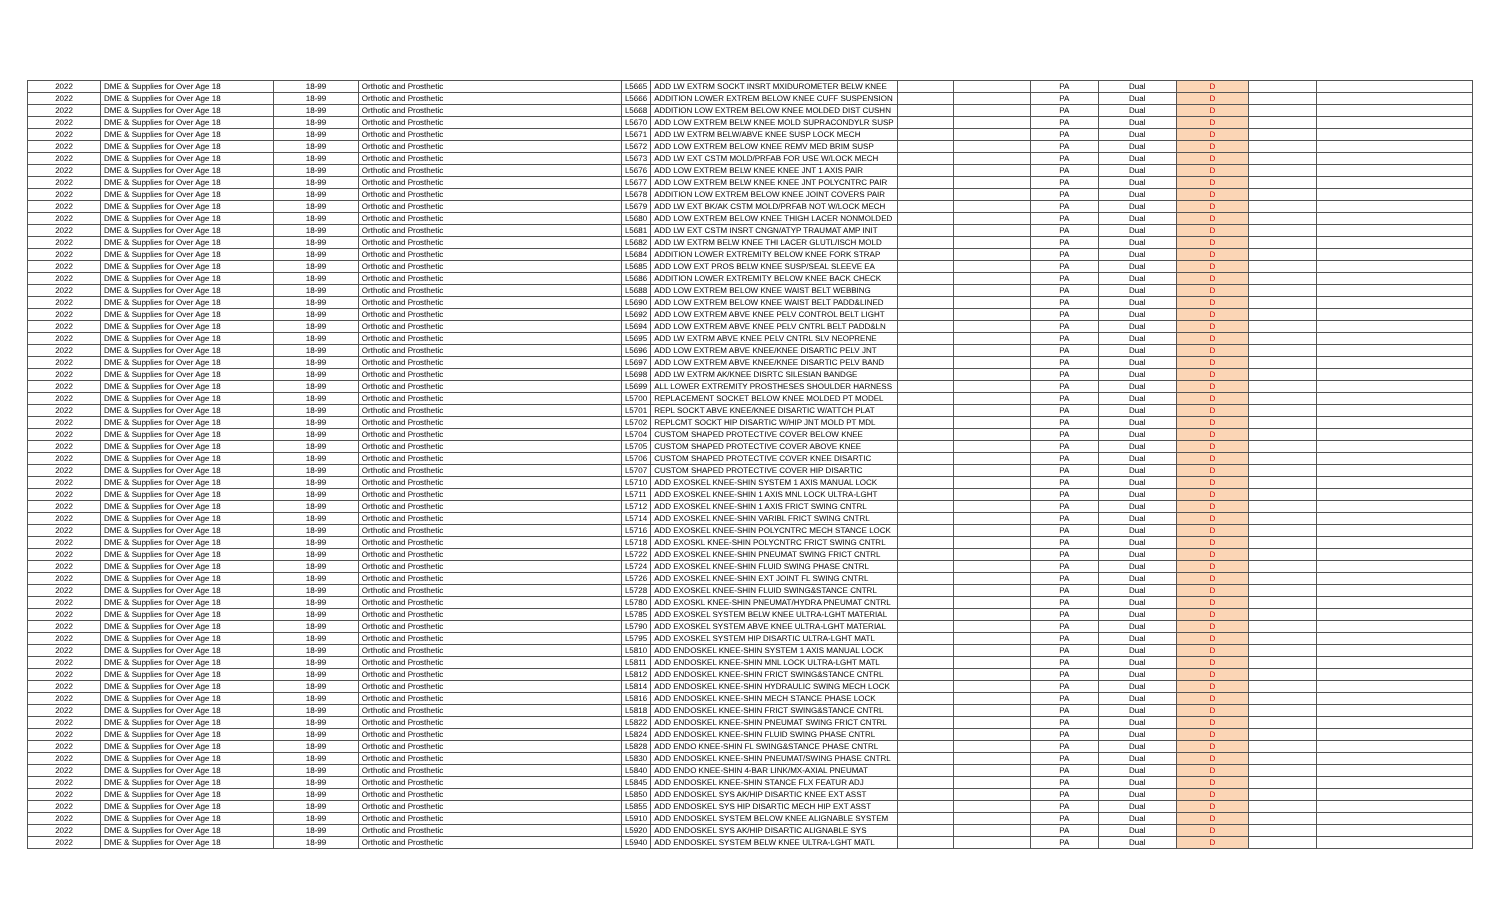| 2022 | DME & Supplies for Over Age 18 | 18-99 | Orthotic and Prosthetic | L5665 | ADD LW EXTRM SOCKT INSRT MXIDUROMETER BELW KNEE | | | PA | Dual | D | | |
| 2022 | DME & Supplies for Over Age 18 | 18-99 | Orthotic and Prosthetic | L5666 | ADDITION LOWER EXTREM BELOW KNEE CUFF SUSPENSION | | | PA | Dual | D | | |
| 2022 | DME & Supplies for Over Age 18 | 18-99 | Orthotic and Prosthetic | L5668 | ADDITION LOW EXTREM BELOW KNEE MOLDED DIST CUSHN | | | PA | Dual | D | | |
| 2022 | DME & Supplies for Over Age 18 | 18-99 | Orthotic and Prosthetic | L5670 | ADD LOW EXTREM BELW KNEE MOLD SUPRACONDYLR SUSP | | | PA | Dual | D | | |
| 2022 | DME & Supplies for Over Age 18 | 18-99 | Orthotic and Prosthetic | L5671 | ADD LW EXTRM BELW/ABVE KNEE SUSP LOCK MECH | | | PA | Dual | D | | |
| 2022 | DME & Supplies for Over Age 18 | 18-99 | Orthotic and Prosthetic | L5672 | ADD LOW EXTREM BELOW KNEE REMV MED BRIM SUSP | | | PA | Dual | D | | |
| 2022 | DME & Supplies for Over Age 18 | 18-99 | Orthotic and Prosthetic | L5673 | ADD LW EXT CSTM MOLD/PRFAB FOR USE W/LOCK MECH | | | PA | Dual | D | | |
| 2022 | DME & Supplies for Over Age 18 | 18-99 | Orthotic and Prosthetic | L5676 | ADD LOW EXTREM BELW KNEE KNEE JNT 1 AXIS PAIR | | | PA | Dual | D | | |
| 2022 | DME & Supplies for Over Age 18 | 18-99 | Orthotic and Prosthetic | L5677 | ADD LOW EXTREM BELW KNEE KNEE JNT POLYCNTRC PAIR | | | PA | Dual | D | | |
| 2022 | DME & Supplies for Over Age 18 | 18-99 | Orthotic and Prosthetic | L5678 | ADDITION LOW EXTREM BELOW KNEE JOINT COVERS PAIR | | | PA | Dual | D | | |
| 2022 | DME & Supplies for Over Age 18 | 18-99 | Orthotic and Prosthetic | L5679 | ADD LW EXT BK/AK CSTM MOLD/PRFAB NOT W/LOCK MECH | | | PA | Dual | D | | |
| 2022 | DME & Supplies for Over Age 18 | 18-99 | Orthotic and Prosthetic | L5680 | ADD LOW EXTREM BELOW KNEE THIGH LACER NONMOLDED | | | PA | Dual | D | | |
| 2022 | DME & Supplies for Over Age 18 | 18-99 | Orthotic and Prosthetic | L5681 | ADD LW EXT CSTM INSRT CNGN/ATYP TRAUMAT AMP INIT | | | PA | Dual | D | | |
| 2022 | DME & Supplies for Over Age 18 | 18-99 | Orthotic and Prosthetic | L5682 | ADD LW EXTRM BELW KNEE THI LACER GLUTL/ISCH MOLD | | | PA | Dual | D | | |
| 2022 | DME & Supplies for Over Age 18 | 18-99 | Orthotic and Prosthetic | L5684 | ADDITION LOWER EXTREMITY BELOW KNEE FORK STRAP | | | PA | Dual | D | | |
| 2022 | DME & Supplies for Over Age 18 | 18-99 | Orthotic and Prosthetic | L5685 | ADD LOW EXT PROS BELW KNEE SUSP/SEAL SLEEVE EA | | | PA | Dual | D | | |
| 2022 | DME & Supplies for Over Age 18 | 18-99 | Orthotic and Prosthetic | L5686 | ADDITION LOWER EXTREMITY BELOW KNEE BACK CHECK | | | PA | Dual | D | | |
| 2022 | DME & Supplies for Over Age 18 | 18-99 | Orthotic and Prosthetic | L5688 | ADD LOW EXTREM BELOW KNEE WAIST BELT WEBBING | | | PA | Dual | D | | |
| 2022 | DME & Supplies for Over Age 18 | 18-99 | Orthotic and Prosthetic | L5690 | ADD LOW EXTREM BELOW KNEE WAIST BELT PADD&LINED | | | PA | Dual | D | | |
| 2022 | DME & Supplies for Over Age 18 | 18-99 | Orthotic and Prosthetic | L5692 | ADD LOW EXTREM ABVE KNEE PELV CONTROL BELT LIGHT | | | PA | Dual | D | | |
| 2022 | DME & Supplies for Over Age 18 | 18-99 | Orthotic and Prosthetic | L5694 | ADD LOW EXTREM ABVE KNEE PELV CNTRL BELT PADD&LN | | | PA | Dual | D | | |
| 2022 | DME & Supplies for Over Age 18 | 18-99 | Orthotic and Prosthetic | L5695 | ADD LW EXTRM ABVE KNEE PELV CNTRL SLV NEOPRENE | | | PA | Dual | D | | |
| 2022 | DME & Supplies for Over Age 18 | 18-99 | Orthotic and Prosthetic | L5696 | ADD LOW EXTREM ABVE KNEE/KNEE DISARTIC PELV JNT | | | PA | Dual | D | | |
| 2022 | DME & Supplies for Over Age 18 | 18-99 | Orthotic and Prosthetic | L5697 | ADD LOW EXTREM ABVE KNEE/KNEE DISARTIC PELV BAND | | | PA | Dual | D | | |
| 2022 | DME & Supplies for Over Age 18 | 18-99 | Orthotic and Prosthetic | L5698 | ADD LW EXTRM AK/KNEE DISRTC SILESIAN BANDGE | | | PA | Dual | D | | |
| 2022 | DME & Supplies for Over Age 18 | 18-99 | Orthotic and Prosthetic | L5699 | ALL LOWER EXTREMITY PROSTHESES SHOULDER HARNESS | | | PA | Dual | D | | |
| 2022 | DME & Supplies for Over Age 18 | 18-99 | Orthotic and Prosthetic | L5700 | REPLACEMENT SOCKET BELOW KNEE MOLDED PT MODEL | | | PA | Dual | D | | |
| 2022 | DME & Supplies for Over Age 18 | 18-99 | Orthotic and Prosthetic | L5701 | REPL SOCKT ABVE KNEE/KNEE DISARTIC W/ATTCH PLAT | | | PA | Dual | D | | |
| 2022 | DME & Supplies for Over Age 18 | 18-99 | Orthotic and Prosthetic | L5702 | REPLCMT SOCKT HIP DISARTIC W/HIP JNT MOLD PT MDL | | | PA | Dual | D | | |
| 2022 | DME & Supplies for Over Age 18 | 18-99 | Orthotic and Prosthetic | L5704 | CUSTOM SHAPED PROTECTIVE COVER BELOW KNEE | | | PA | Dual | D | | |
| 2022 | DME & Supplies for Over Age 18 | 18-99 | Orthotic and Prosthetic | L5705 | CUSTOM SHAPED PROTECTIVE COVER ABOVE KNEE | | | PA | Dual | D | | |
| 2022 | DME & Supplies for Over Age 18 | 18-99 | Orthotic and Prosthetic | L5706 | CUSTOM SHAPED PROTECTIVE COVER KNEE DISARTIC | | | PA | Dual | D | | |
| 2022 | DME & Supplies for Over Age 18 | 18-99 | Orthotic and Prosthetic | L5707 | CUSTOM SHAPED PROTECTIVE COVER HIP DISARTIC | | | PA | Dual | D | | |
| 2022 | DME & Supplies for Over Age 18 | 18-99 | Orthotic and Prosthetic | L5710 | ADD EXOSKEL KNEE-SHIN SYSTEM 1 AXIS MANUAL LOCK | | | PA | Dual | D | | |
| 2022 | DME & Supplies for Over Age 18 | 18-99 | Orthotic and Prosthetic | L5711 | ADD EXOSKEL KNEE-SHIN 1 AXIS MNL LOCK ULTRA-LGHT | | | PA | Dual | D | | |
| 2022 | DME & Supplies for Over Age 18 | 18-99 | Orthotic and Prosthetic | L5712 | ADD EXOSKEL KNEE-SHIN 1 AXIS FRICT SWING CNTRL | | | PA | Dual | D | | |
| 2022 | DME & Supplies for Over Age 18 | 18-99 | Orthotic and Prosthetic | L5714 | ADD EXOSKEL KNEE-SHIN VARIBL FRICT SWING CNTRL | | | PA | Dual | D | | |
| 2022 | DME & Supplies for Over Age 18 | 18-99 | Orthotic and Prosthetic | L5716 | ADD EXOSKEL KNEE-SHIN POLYCNTRC MECH STANCE LOCK | | | PA | Dual | D | | |
| 2022 | DME & Supplies for Over Age 18 | 18-99 | Orthotic and Prosthetic | L5718 | ADD EXOSKL KNEE-SHIN POLYCNTRC FRICT SWING CNTRL | | | PA | Dual | D | | |
| 2022 | DME & Supplies for Over Age 18 | 18-99 | Orthotic and Prosthetic | L5722 | ADD EXOSKEL KNEE-SHIN PNEUMAT SWING FRICT CNTRL | | | PA | Dual | D | | |
| 2022 | DME & Supplies for Over Age 18 | 18-99 | Orthotic and Prosthetic | L5724 | ADD EXOSKEL KNEE-SHIN FLUID SWING PHASE CNTRL | | | PA | Dual | D | | |
| 2022 | DME & Supplies for Over Age 18 | 18-99 | Orthotic and Prosthetic | L5726 | ADD EXOSKEL KNEE-SHIN EXT JOINT FL SWING CNTRL | | | PA | Dual | D | | |
| 2022 | DME & Supplies for Over Age 18 | 18-99 | Orthotic and Prosthetic | L5728 | ADD EXOSKEL KNEE-SHIN FLUID SWING&STANCE CNTRL | | | PA | Dual | D | | |
| 2022 | DME & Supplies for Over Age 18 | 18-99 | Orthotic and Prosthetic | L5780 | ADD EXOSKL KNEE-SHIN PNEUMAT/HYDRA PNEUMAT CNTRL | | | PA | Dual | D | | |
| 2022 | DME & Supplies for Over Age 18 | 18-99 | Orthotic and Prosthetic | L5785 | ADD EXOSKEL SYSTEM BELW KNEE ULTRA-LGHT MATERIAL | | | PA | Dual | D | | |
| 2022 | DME & Supplies for Over Age 18 | 18-99 | Orthotic and Prosthetic | L5790 | ADD EXOSKEL SYSTEM ABVE KNEE ULTRA-LGHT MATERIAL | | | PA | Dual | D | | |
| 2022 | DME & Supplies for Over Age 18 | 18-99 | Orthotic and Prosthetic | L5795 | ADD EXOSKEL SYSTEM HIP DISARTIC ULTRA-LGHT MATL | | | PA | Dual | D | | |
| 2022 | DME & Supplies for Over Age 18 | 18-99 | Orthotic and Prosthetic | L5810 | ADD ENDOSKEL KNEE-SHIN SYSTEM 1 AXIS MANUAL LOCK | | | PA | Dual | D | | |
| 2022 | DME & Supplies for Over Age 18 | 18-99 | Orthotic and Prosthetic | L5811 | ADD ENDOSKEL KNEE-SHIN MNL LOCK ULTRA-LGHT MATL | | | PA | Dual | D | | |
| 2022 | DME & Supplies for Over Age 18 | 18-99 | Orthotic and Prosthetic | L5812 | ADD ENDOSKEL KNEE-SHIN FRICT SWING&STANCE CNTRL | | | PA | Dual | D | | |
| 2022 | DME & Supplies for Over Age 18 | 18-99 | Orthotic and Prosthetic | L5814 | ADD ENDOSKEL KNEE-SHIN HYDRAULIC SWING MECH LOCK | | | PA | Dual | D | | |
| 2022 | DME & Supplies for Over Age 18 | 18-99 | Orthotic and Prosthetic | L5816 | ADD ENDOSKEL KNEE-SHIN MECH STANCE PHASE LOCK | | | PA | Dual | D | | |
| 2022 | DME & Supplies for Over Age 18 | 18-99 | Orthotic and Prosthetic | L5818 | ADD ENDOSKEL KNEE-SHIN FRICT SWING&STANCE CNTRL | | | PA | Dual | D | | |
| 2022 | DME & Supplies for Over Age 18 | 18-99 | Orthotic and Prosthetic | L5822 | ADD ENDOSKEL KNEE-SHIN PNEUMAT SWING FRICT CNTRL | | | PA | Dual | D | | |
| 2022 | DME & Supplies for Over Age 18 | 18-99 | Orthotic and Prosthetic | L5824 | ADD ENDOSKEL KNEE-SHIN FLUID SWING PHASE CNTRL | | | PA | Dual | D | | |
| 2022 | DME & Supplies for Over Age 18 | 18-99 | Orthotic and Prosthetic | L5828 | ADD ENDO KNEE-SHIN FL SWING&STANCE PHASE CNTRL | | | PA | Dual | D | | |
| 2022 | DME & Supplies for Over Age 18 | 18-99 | Orthotic and Prosthetic | L5830 | ADD ENDOSKEL KNEE-SHIN PNEUMAT/SWING PHASE CNTRL | | | PA | Dual | D | | |
| 2022 | DME & Supplies for Over Age 18 | 18-99 | Orthotic and Prosthetic | L5840 | ADD ENDO KNEE-SHIN 4-BAR LINK/MX-AXIAL PNEUMAT | | | PA | Dual | D | | |
| 2022 | DME & Supplies for Over Age 18 | 18-99 | Orthotic and Prosthetic | L5845 | ADD ENDOSKEL KNEE-SHIN STANCE FLX FEATUR ADJ | | | PA | Dual | D | | |
| 2022 | DME & Supplies for Over Age 18 | 18-99 | Orthotic and Prosthetic | L5850 | ADD ENDOSKEL SYS AK/HIP DISARTIC KNEE EXT ASST | | | PA | Dual | D | | |
| 2022 | DME & Supplies for Over Age 18 | 18-99 | Orthotic and Prosthetic | L5855 | ADD ENDOSKEL SYS HIP DISARTIC MECH HIP EXT ASST | | | PA | Dual | D | | |
| 2022 | DME & Supplies for Over Age 18 | 18-99 | Orthotic and Prosthetic | L5910 | ADD ENDOSKEL SYSTEM BELOW KNEE ALIGNABLE SYSTEM | | | PA | Dual | D | | |
| 2022 | DME & Supplies for Over Age 18 | 18-99 | Orthotic and Prosthetic | L5920 | ADD ENDOSKEL SYS AK/HIP DISARTIC ALIGNABLE SYS | | | PA | Dual | D | | |
| 2022 | DME & Supplies for Over Age 18 | 18-99 | Orthotic and Prosthetic | L5940 | ADD ENDOSKEL SYSTEM BELW KNEE ULTRA-LGHT MATL | | | PA | Dual | D | | |